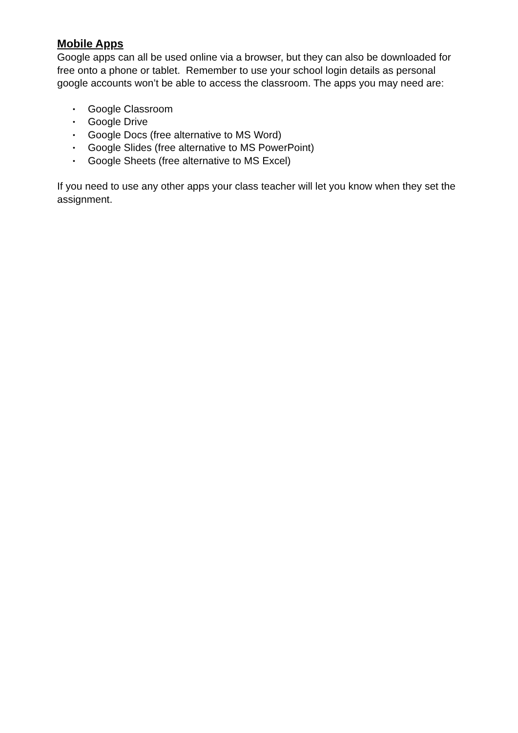Mobile Apps
Google apps can all be used online via a browser, but they can also be downloaded for free onto a phone or tablet. Remember to use your school login details as personal google accounts won’t be able to access the classroom. The apps you may need are:
• Google Classroom
• Google Drive
• Google Docs (free alternative to MS Word)
• Google Slides (free alternative to MS PowerPoint)
• Google Sheets (free alternative to MS Excel)
If you need to use any other apps your class teacher will let you know when they set the assignment.